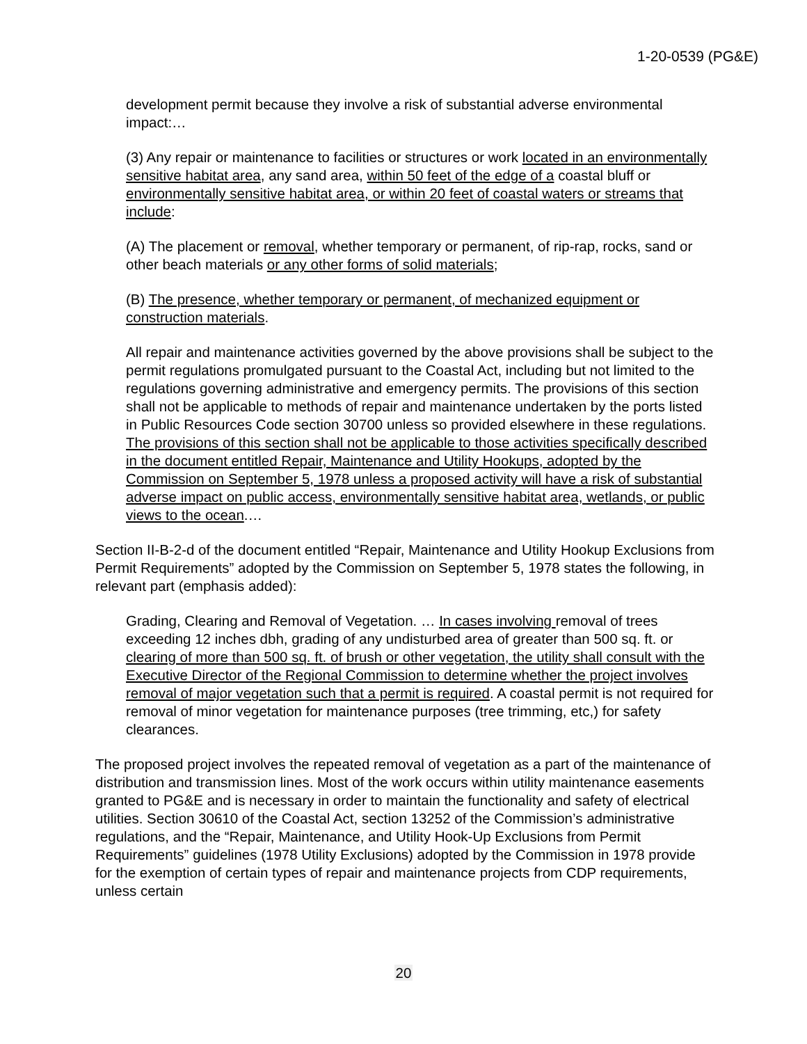1-20-0539 (PG&E)
development permit because they involve a risk of substantial adverse environmental impact:…
(3) Any repair or maintenance to facilities or structures or work located in an environmentally sensitive habitat area, any sand area, within 50 feet of the edge of a coastal bluff or environmentally sensitive habitat area, or within 20 feet of coastal waters or streams that include:
(A) The placement or removal, whether temporary or permanent, of rip-rap, rocks, sand or other beach materials or any other forms of solid materials;
(B) The presence, whether temporary or permanent, of mechanized equipment or construction materials.
All repair and maintenance activities governed by the above provisions shall be subject to the permit regulations promulgated pursuant to the Coastal Act, including but not limited to the regulations governing administrative and emergency permits. The provisions of this section shall not be applicable to methods of repair and maintenance undertaken by the ports listed in Public Resources Code section 30700 unless so provided elsewhere in these regulations. The provisions of this section shall not be applicable to those activities specifically described in the document entitled Repair, Maintenance and Utility Hookups, adopted by the Commission on September 5, 1978 unless a proposed activity will have a risk of substantial adverse impact on public access, environmentally sensitive habitat area, wetlands, or public views to the ocean.…
Section II-B-2-d of the document entitled “Repair, Maintenance and Utility Hookup Exclusions from Permit Requirements” adopted by the Commission on September 5, 1978 states the following, in relevant part (emphasis added):
Grading, Clearing and Removal of Vegetation. … In cases involving removal of trees exceeding 12 inches dbh, grading of any undisturbed area of greater than 500 sq. ft. or clearing of more than 500 sq. ft. of brush or other vegetation, the utility shall consult with the Executive Director of the Regional Commission to determine whether the project involves removal of major vegetation such that a permit is required. A coastal permit is not required for removal of minor vegetation for maintenance purposes (tree trimming, etc,) for safety clearances.
The proposed project involves the repeated removal of vegetation as a part of the maintenance of distribution and transmission lines. Most of the work occurs within utility maintenance easements granted to PG&E and is necessary in order to maintain the functionality and safety of electrical utilities. Section 30610 of the Coastal Act, section 13252 of the Commission’s administrative regulations, and the “Repair, Maintenance, and Utility Hook-Up Exclusions from Permit Requirements” guidelines (1978 Utility Exclusions) adopted by the Commission in 1978 provide for the exemption of certain types of repair and maintenance projects from CDP requirements, unless certain
20